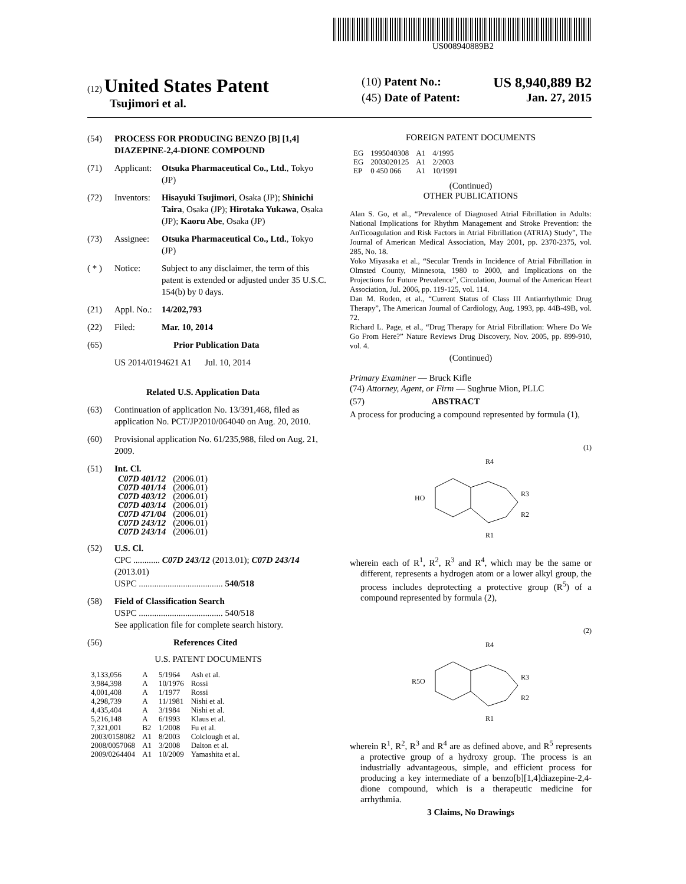US008940889B2
(12) United States Patent
Tsujimori et al.
(10) Patent No.: US 8,940,889 B2
(45) Date of Patent: Jan. 27, 2015
(54) PROCESS FOR PRODUCING BENZO [B] [1,4] DIAZEPINE-2,4-DIONE COMPOUND
(71) Applicant: Otsuka Pharmaceutical Co., Ltd., Tokyo (JP)
(72) Inventors: Hisayuki Tsujimori, Osaka (JP); Shinichi Taira, Osaka (JP); Hirotaka Yukawa, Osaka (JP); Kaoru Abe, Osaka (JP)
(73) Assignee: Otsuka Pharmaceutical Co., Ltd., Tokyo (JP)
( * ) Notice: Subject to any disclaimer, the term of this patent is extended or adjusted under 35 U.S.C. 154(b) by 0 days.
(21) Appl. No.: 14/202,793
(22) Filed: Mar. 10, 2014
(65) Prior Publication Data
US 2014/0194621 A1 Jul. 10, 2014
Related U.S. Application Data
(63) Continuation of application No. 13/391,468, filed as application No. PCT/JP2010/064040 on Aug. 20, 2010.
(60) Provisional application No. 61/235,988, filed on Aug. 21, 2009.
(51) Int. Cl.
| C07D 401/12 | (2006.01) |
| C07D 401/14 | (2006.01) |
| C07D 403/12 | (2006.01) |
| C07D 403/14 | (2006.01) |
| C07D 471/04 | (2006.01) |
| C07D 243/12 | (2006.01) |
| C07D 243/14 | (2006.01) |
(52) U.S. Cl.
CPC ............ C07D 243/12 (2013.01); C07D 243/14 (2013.01)
USPC ...................................... 540/518
(58) Field of Classification Search
USPC ...................................... 540/518
See application file for complete search history.
(56) References Cited
U.S. PATENT DOCUMENTS
| 3,133,056 | A | 5/1964 | Ash et al. |
| 3,984,398 | A | 10/1976 | Rossi |
| 4,001,408 | A | 1/1977 | Rossi |
| 4,298,739 | A | 11/1981 | Nishi et al. |
| 4,435,404 | A | 3/1984 | Nishi et al. |
| 5,216,148 | A | 6/1993 | Klaus et al. |
| 7,321,001 | B2 | 1/2008 | Fu et al. |
| 2003/0158082 | A1 | 8/2003 | Colclough et al. |
| 2008/0057068 | A1 | 3/2008 | Dalton et al. |
| 2009/0264404 | A1 | 10/2009 | Yamashita et al. |
FOREIGN PATENT DOCUMENTS
| EG | 1995040308 | A1 | 4/1995 |
| EG | 2003020125 | A1 | 2/2003 |
| EP | 0 450 066 | A1 | 10/1991 |
(Continued)
OTHER PUBLICATIONS
Alan S. Go, et al., “Prevalence of Diagnosed Atrial Fibrillation in Adults: National Implications for Rhythm Management and Stroke Prevention: the AnTicoagulation and Risk Factors in Atrial Fibrillation (ATRIA) Study”, The Journal of American Medical Association, May 2001, pp. 2370-2375, vol. 285, No. 18.
Yoko Miyasaka et al., “Secular Trends in Incidence of Atrial Fibrillation in Olmsted County, Minnesota, 1980 to 2000, and Implications on the Projections for Future Prevalence”, Circulation, Journal of the American Heart Association, Jul. 2006, pp. 119-125, vol. 114.
Dan M. Roden, et al., “Current Status of Class III Antiarrhythmic Drug Therapy”, The American Journal of Cardiology, Aug. 1993, pp. 44B-49B, vol. 72.
Richard L. Page, et al., “Drug Therapy for Atrial Fibrillation: Where Do We Go From Here?” Nature Reviews Drug Discovery, Nov. 2005, pp. 899-910, vol. 4.
(Continued)
Primary Examiner — Bruck Kifle
(74) Attorney, Agent, or Firm — Sughrue Mion, PLLC
(57) ABSTRACT
A process for producing a compound represented by formula (1),
(1)
HO
R1
R4
R3
R2
wherein each of R<sup>1</sup>, R<sup>2</sup>, R<sup>3</sup> and R<sup>4</sup>, which may be the same or different, represents a hydrogen atom or a lower alkyl group, the process includes deprotecting a protective group (R<sup>5</sup>) of a compound represented by formula (2),
(2)
R5O
R1
R4
R3
R2
wherein R<sup>1</sup>, R<sup>2</sup>, R<sup>3</sup> and R<sup>4</sup> are as defined above, and R<sup>5</sup> represents a protective group of a hydroxy group. The process is an industrially advantageous, simple, and efficient process for producing a key intermediate of a benzo[b][1,4]diazepine-2,4-dione compound, which is a therapeutic medicine for arrhythmia.
3 Claims, No Drawings